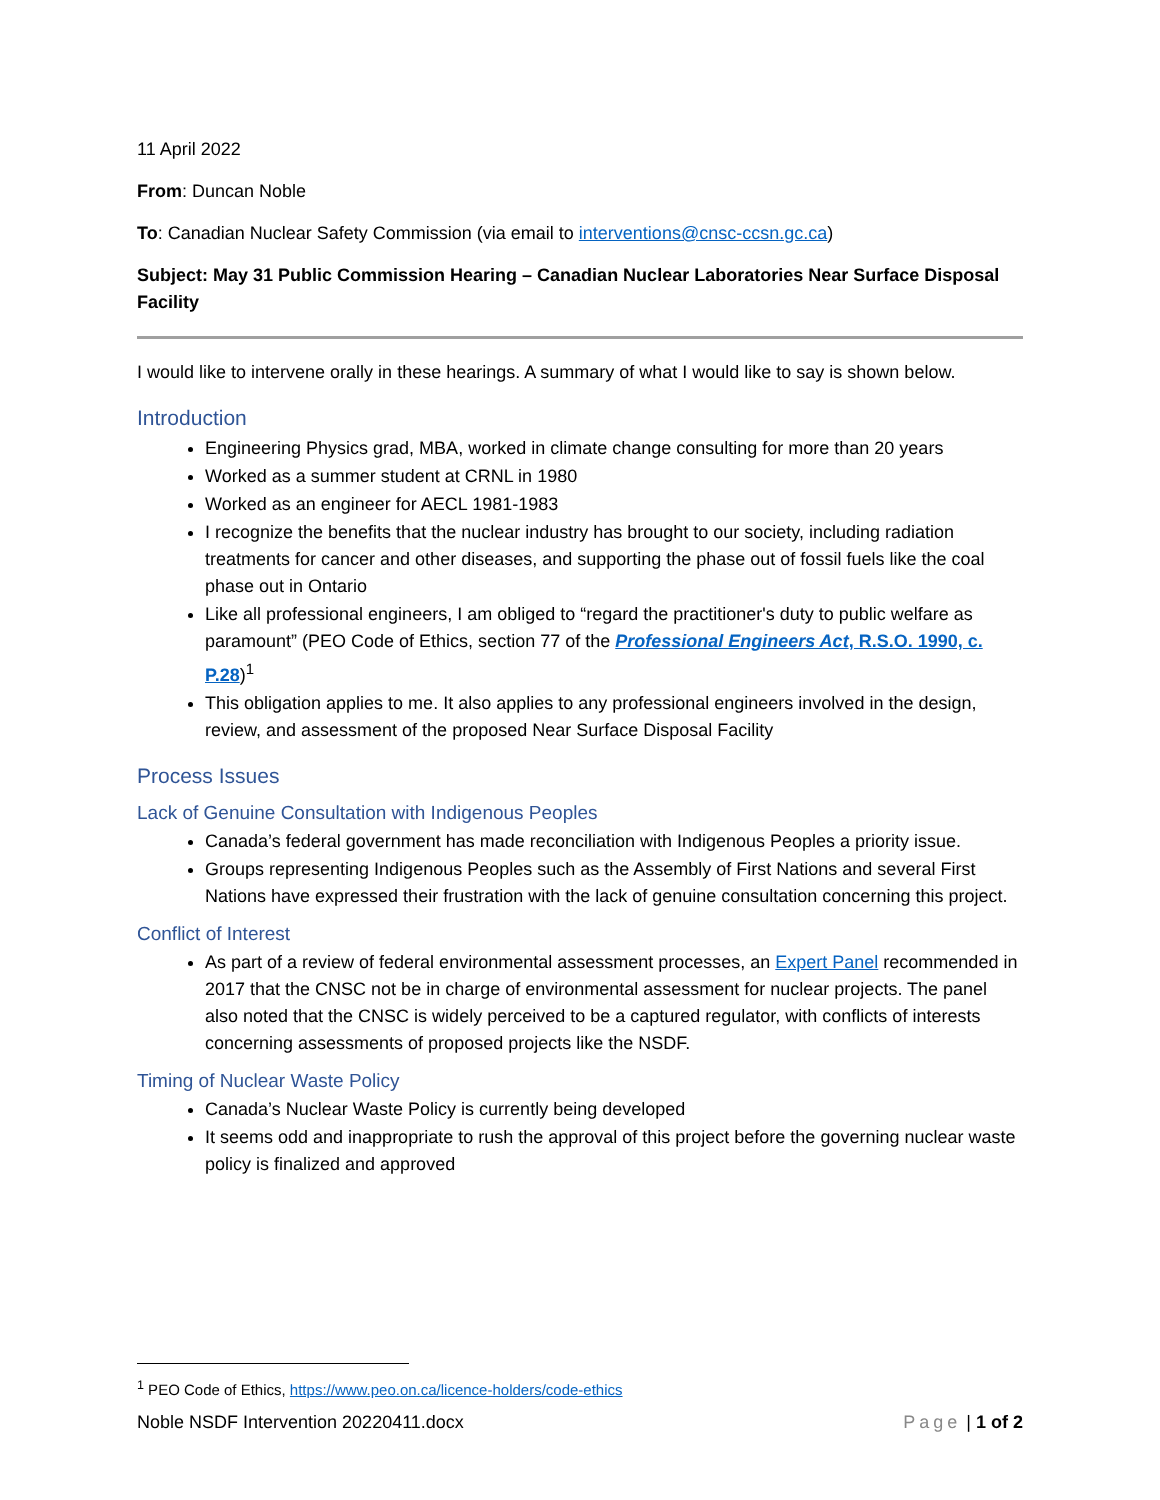11 April 2022
From: Duncan Noble
To: Canadian Nuclear Safety Commission (via email to interventions@cnsc-ccsn.gc.ca)
Subject: May 31 Public Commission Hearing – Canadian Nuclear Laboratories Near Surface Disposal Facility
I would like to intervene orally in these hearings. A summary of what I would like to say is shown below.
Introduction
Engineering Physics grad, MBA, worked in climate change consulting for more than 20 years
Worked as a summer student at CRNL in 1980
Worked as an engineer for AECL 1981-1983
I recognize the benefits that the nuclear industry has brought to our society, including radiation treatments for cancer and other diseases, and supporting the phase out of fossil fuels like the coal phase out in Ontario
Like all professional engineers, I am obliged to “regard the practitioner's duty to public welfare as paramount” (PEO Code of Ethics, section 77 of the Professional Engineers Act, R.S.O. 1990, c. P.28)<sup>1</sup>
This obligation applies to me. It also applies to any professional engineers involved in the design, review, and assessment of the proposed Near Surface Disposal Facility
Process Issues
Lack of Genuine Consultation with Indigenous Peoples
Canada’s federal government has made reconciliation with Indigenous Peoples a priority issue.
Groups representing Indigenous Peoples such as the Assembly of First Nations and several First Nations have expressed their frustration with the lack of genuine consultation concerning this project.
Conflict of Interest
As part of a review of federal environmental assessment processes, an Expert Panel recommended in 2017 that the CNSC not be in charge of environmental assessment for nuclear projects. The panel also noted that the CNSC is widely perceived to be a captured regulator, with conflicts of interests concerning assessments of proposed projects like the NSDF.
Timing of Nuclear Waste Policy
Canada’s Nuclear Waste Policy is currently being developed
It seems odd and inappropriate to rush the approval of this project before the governing nuclear waste policy is finalized and approved
<sup>1</sup> PEO Code of Ethics, https://www.peo.on.ca/licence-holders/code-ethics
Noble NSDF Intervention 20220411.docx Page | 1 of 2